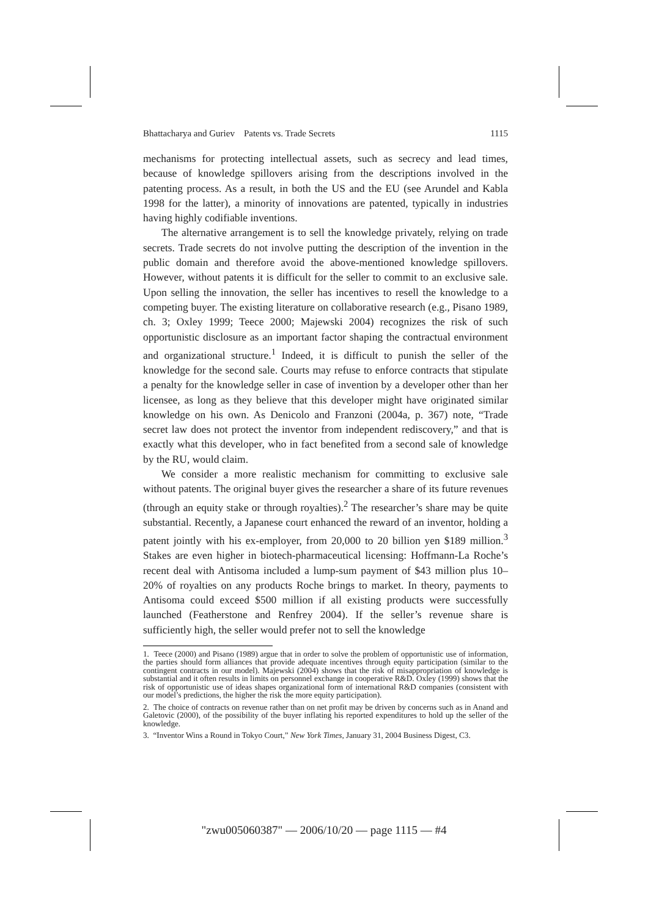Bhattacharya and Guriev Patents vs. Trade Secrets 1115
mechanisms for protecting intellectual assets, such as secrecy and lead times, because of knowledge spillovers arising from the descriptions involved in the patenting process. As a result, in both the US and the EU (see Arundel and Kabla 1998 for the latter), a minority of innovations are patented, typically in industries having highly codifiable inventions.
The alternative arrangement is to sell the knowledge privately, relying on trade secrets. Trade secrets do not involve putting the description of the invention in the public domain and therefore avoid the above-mentioned knowledge spillovers. However, without patents it is difficult for the seller to commit to an exclusive sale. Upon selling the innovation, the seller has incentives to resell the knowledge to a competing buyer. The existing literature on collaborative research (e.g., Pisano 1989, ch. 3; Oxley 1999; Teece 2000; Majewski 2004) recognizes the risk of such opportunistic disclosure as an important factor shaping the contractual environment and organizational structure.<sup>1</sup> Indeed, it is difficult to punish the seller of the knowledge for the second sale. Courts may refuse to enforce contracts that stipulate a penalty for the knowledge seller in case of invention by a developer other than her licensee, as long as they believe that this developer might have originated similar knowledge on his own. As Denicolo and Franzoni (2004a, p. 367) note, “Trade secret law does not protect the inventor from independent rediscovery,” and that is exactly what this developer, who in fact benefited from a second sale of knowledge by the RU, would claim.
We consider a more realistic mechanism for committing to exclusive sale without patents. The original buyer gives the researcher a share of its future revenues (through an equity stake or through royalties).<sup>2</sup> The researcher’s share may be quite substantial. Recently, a Japanese court enhanced the reward of an inventor, holding a patent jointly with his ex-employer, from 20,000 to 20 billion yen $189 million.<sup>3</sup> Stakes are even higher in biotech-pharmaceutical licensing: Hoffmann-La Roche’s recent deal with Antisoma included a lump-sum payment of $43 million plus 10–20% of royalties on any products Roche brings to market. In theory, payments to Antisoma could exceed $500 million if all existing products were successfully launched (Featherstone and Renfrey 2004). If the seller’s revenue share is sufficiently high, the seller would prefer not to sell the knowledge
1. Teece (2000) and Pisano (1989) argue that in order to solve the problem of opportunistic use of information, the parties should form alliances that provide adequate incentives through equity participation (similar to the contingent contracts in our model). Majewski (2004) shows that the risk of misappropriation of knowledge is substantial and it often results in limits on personnel exchange in cooperative R&D. Oxley (1999) shows that the risk of opportunistic use of ideas shapes organizational form of international R&D companies (consistent with our model’s predictions, the higher the risk the more equity participation).
2. The choice of contracts on revenue rather than on net profit may be driven by concerns such as in Anand and Galetovic (2000), of the possibility of the buyer inflating his reported expenditures to hold up the seller of the knowledge.
3. “Inventor Wins a Round in Tokyo Court,” New York Times, January 31, 2004 Business Digest, C3.
"zwu005060387" — 2006/10/20 — page 1115 — #4